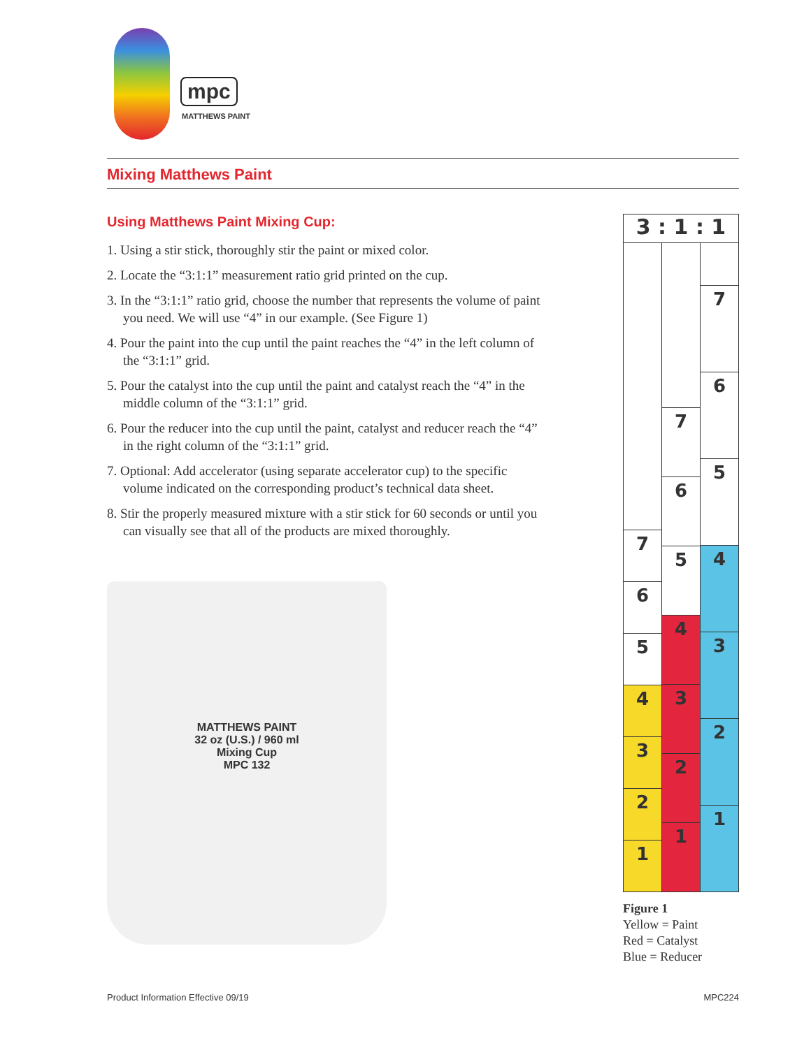mpc
MATTHEWS PAINT
Mixing Matthews Paint
Using Matthews Paint Mixing Cup:
1. Using a stir stick, thoroughly stir the paint or mixed color.
2. Locate the “3:1:1” measurement ratio grid printed on the cup.
3. In the “3:1:1” ratio grid, choose the number that represents the volume of paint you need. We will use “4” in our example. (See Figure 1)
4. Pour the paint into the cup until the paint reaches the “4” in the left column of the “3:1:1” grid.
5. Pour the catalyst into the cup until the paint and catalyst reach the “4” in the middle column of the “3:1:1” grid.
6. Pour the reducer into the cup until the paint, catalyst and reducer reach the “4” in the right column of the “3:1:1” grid.
7. Optional: Add accelerator (using separate accelerator cup) to the specific volume indicated on the corresponding product’s technical data sheet.
8. Stir the properly measured mixture with a stir stick for 60 seconds or until you can visually see that all of the products are mixed thoroughly.
MATTHEWS PAINT
32 oz (U.S.) / 960 ml
Mixing Cup
MPC 132
3 : 1 : 1
7
6
5
4
3
2
1
7
6
5
4
3
2
1
7
6
5
4
3
2
1
Figure 1
Yellow = Paint
Red = Catalyst
Blue = Reducer
Product Information Effective 09/19 MPC224